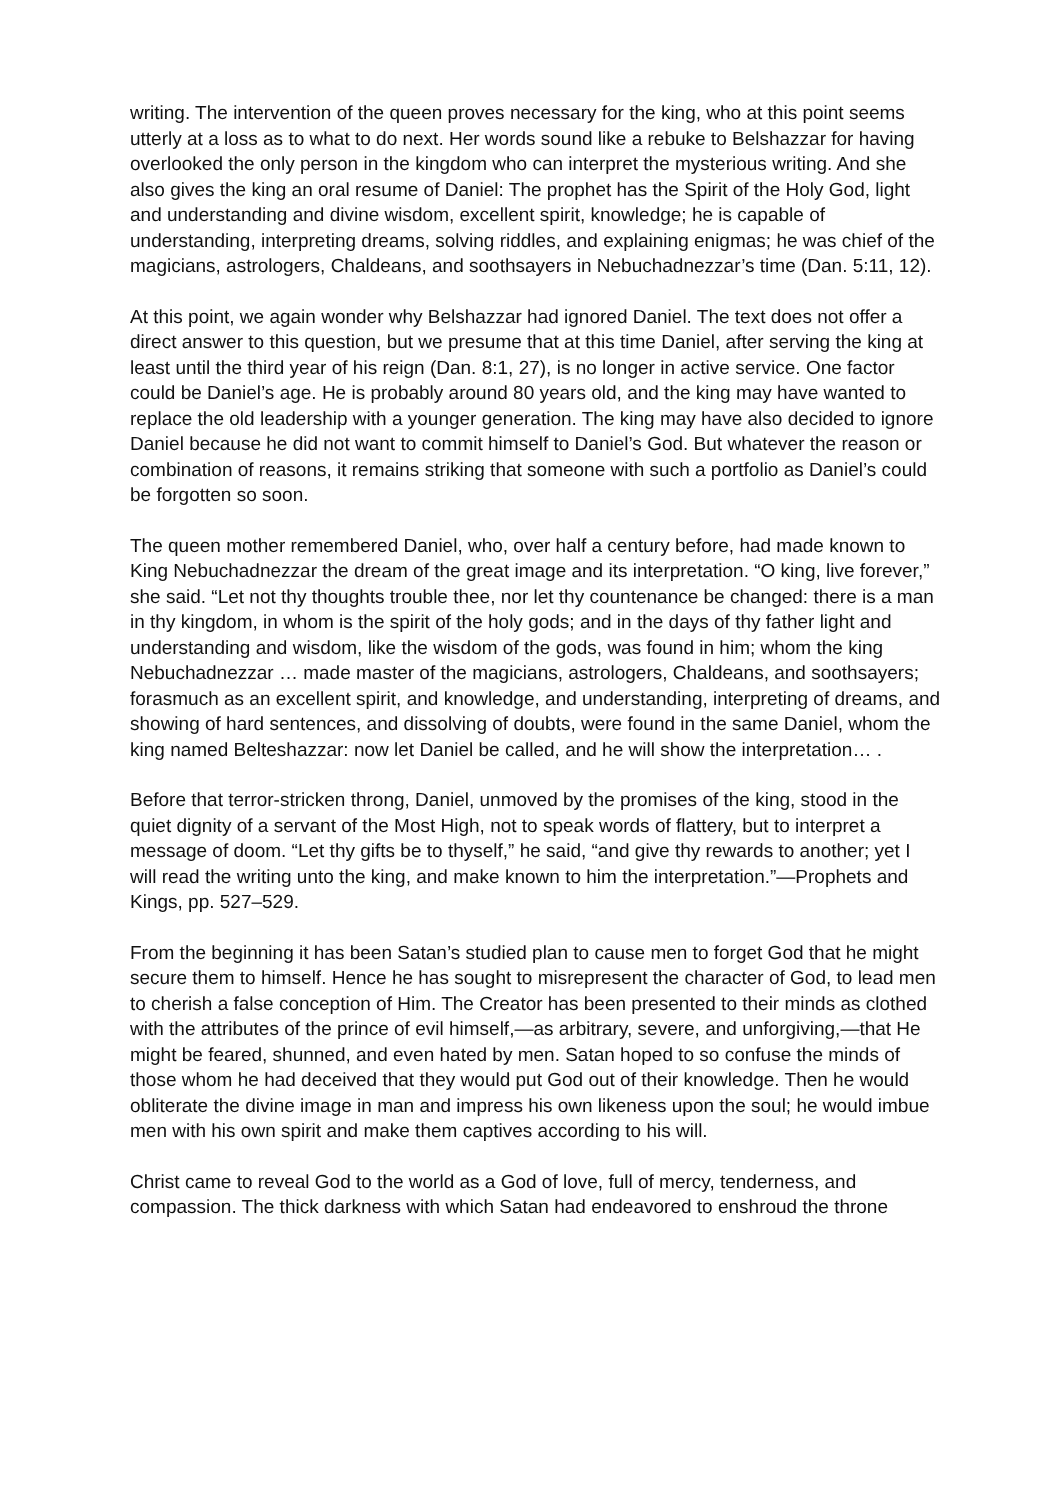writing. The intervention of the queen proves necessary for the king, who at this point seems utterly at a loss as to what to do next. Her words sound like a rebuke to Belshazzar for having overlooked the only person in the kingdom who can interpret the mysterious writing. And she also gives the king an oral resume of Daniel: The prophet has the Spirit of the Holy God, light and understanding and divine wisdom, excellent spirit, knowledge; he is capable of understanding, interpreting dreams, solving riddles, and explaining enigmas; he was chief of the magicians, astrologers, Chaldeans, and soothsayers in Nebuchadnezzar’s time (Dan. 5:11, 12).
At this point, we again wonder why Belshazzar had ignored Daniel. The text does not offer a direct answer to this question, but we presume that at this time Daniel, after serving the king at least until the third year of his reign (Dan. 8:1, 27), is no longer in active service. One factor could be Daniel’s age. He is probably around 80 years old, and the king may have wanted to replace the old leadership with a younger generation. The king may have also decided to ignore Daniel because he did not want to commit himself to Daniel’s God. But whatever the reason or combination of reasons, it remains striking that someone with such a portfolio as Daniel’s could be forgotten so soon.
The queen mother remembered Daniel, who, over half a century before, had made known to King Nebuchadnezzar the dream of the great image and its interpretation. “O king, live forever,” she said. “Let not thy thoughts trouble thee, nor let thy countenance be changed: there is a man in thy kingdom, in whom is the spirit of the holy gods; and in the days of thy father light and understanding and wisdom, like the wisdom of the gods, was found in him; whom the king Nebuchadnezzar … made master of the magicians, astrologers, Chaldeans, and soothsayers; forasmuch as an excellent spirit, and knowledge, and understanding, interpreting of dreams, and showing of hard sentences, and dissolving of doubts, were found in the same Daniel, whom the king named Belteshazzar: now let Daniel be called, and he will show the interpretation… .
Before that terror-stricken throng, Daniel, unmoved by the promises of the king, stood in the quiet dignity of a servant of the Most High, not to speak words of flattery, but to interpret a message of doom. “Let thy gifts be to thyself,” he said, “and give thy rewards to another; yet I will read the writing unto the king, and make known to him the interpretation.”—Prophets and Kings, pp. 527–529.
From the beginning it has been Satan’s studied plan to cause men to forget God that he might secure them to himself. Hence he has sought to misrepresent the character of God, to lead men to cherish a false conception of Him. The Creator has been presented to their minds as clothed with the attributes of the prince of evil himself,—as arbitrary, severe, and unforgiving,—that He might be feared, shunned, and even hated by men. Satan hoped to so confuse the minds of those whom he had deceived that they would put God out of their knowledge. Then he would obliterate the divine image in man and impress his own likeness upon the soul; he would imbue men with his own spirit and make them captives according to his will.
Christ came to reveal God to the world as a God of love, full of mercy, tenderness, and compassion. The thick darkness with which Satan had endeavored to enshroud the throne